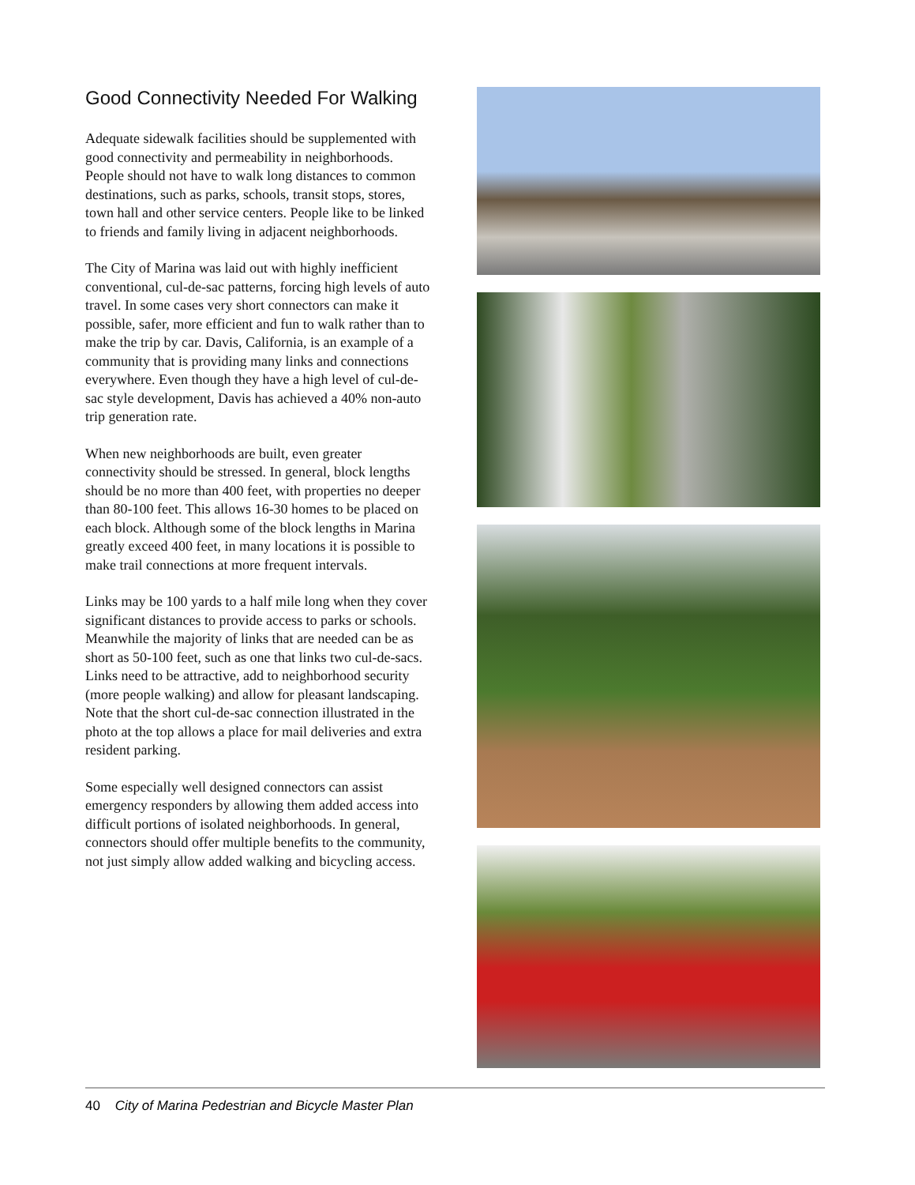Good Connectivity Needed For Walking
Adequate sidewalk facilities should be supplemented with good connectivity and permeability in neighborhoods. People should not have to walk long distances to common destinations, such as parks, schools, transit stops, stores, town hall and other service centers. People like to be linked to friends and family living in adjacent neighborhoods.
The City of Marina was laid out with highly inefficient conventional, cul-de-sac patterns, forcing high levels of auto travel. In some cases very short connectors can make it possible, safer, more efficient and fun to walk rather than to make the trip by car. Davis, California, is an example of a community that is providing many links and connections everywhere. Even though they have a high level of cul-de-sac style development, Davis has achieved a 40% non-auto trip generation rate.
When new neighborhoods are built, even greater connectivity should be stressed. In general, block lengths should be no more than 400 feet, with properties no deeper than 80-100 feet. This allows 16-30 homes to be placed on each block. Although some of the block lengths in Marina greatly exceed 400 feet, in many locations it is possible to make trail connections at more frequent intervals.
Links may be 100 yards to a half mile long when they cover significant distances to provide access to parks or schools. Meanwhile the majority of links that are needed can be as short as 50-100 feet, such as one that links two cul-de-sacs. Links need to be attractive, add to neighborhood security (more people walking) and allow for pleasant landscaping. Note that the short cul-de-sac connection illustrated in the photo at the top allows a place for mail deliveries and extra resident parking.
Some especially well designed connectors can assist emergency responders by allowing them added access into difficult portions of isolated neighborhoods. In general, connectors should offer multiple benefits to the community, not just simply allow added walking and bicycling access.
40 City of Marina Pedestrian and Bicycle Master Plan